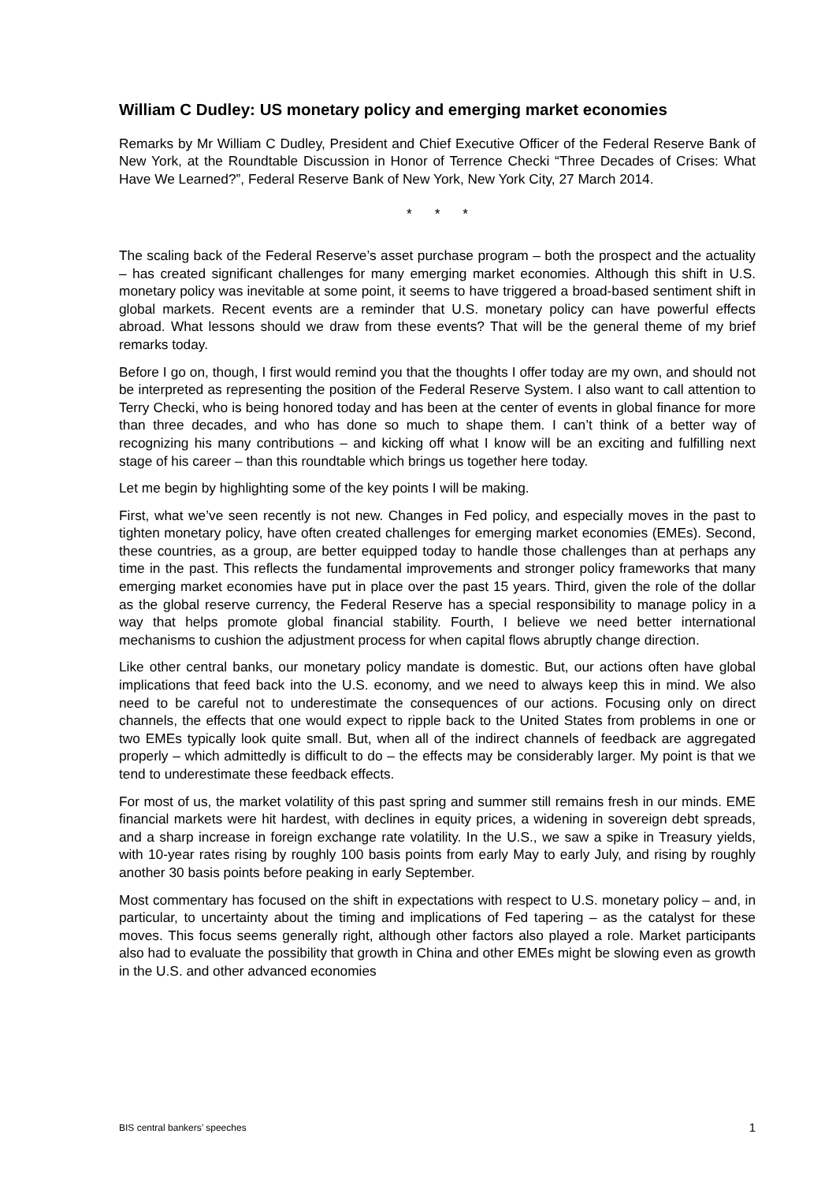William C Dudley: US monetary policy and emerging market economies
Remarks by Mr William C Dudley, President and Chief Executive Officer of the Federal Reserve Bank of New York, at the Roundtable Discussion in Honor of Terrence Checki “Three Decades of Crises: What Have We Learned?”, Federal Reserve Bank of New York, New York City, 27 March 2014.
* * *
The scaling back of the Federal Reserve’s asset purchase program – both the prospect and the actuality – has created significant challenges for many emerging market economies. Although this shift in U.S. monetary policy was inevitable at some point, it seems to have triggered a broad-based sentiment shift in global markets. Recent events are a reminder that U.S. monetary policy can have powerful effects abroad. What lessons should we draw from these events? That will be the general theme of my brief remarks today.
Before I go on, though, I first would remind you that the thoughts I offer today are my own, and should not be interpreted as representing the position of the Federal Reserve System. I also want to call attention to Terry Checki, who is being honored today and has been at the center of events in global finance for more than three decades, and who has done so much to shape them. I can’t think of a better way of recognizing his many contributions – and kicking off what I know will be an exciting and fulfilling next stage of his career – than this roundtable which brings us together here today.
Let me begin by highlighting some of the key points I will be making.
First, what we’ve seen recently is not new. Changes in Fed policy, and especially moves in the past to tighten monetary policy, have often created challenges for emerging market economies (EMEs). Second, these countries, as a group, are better equipped today to handle those challenges than at perhaps any time in the past. This reflects the fundamental improvements and stronger policy frameworks that many emerging market economies have put in place over the past 15 years. Third, given the role of the dollar as the global reserve currency, the Federal Reserve has a special responsibility to manage policy in a way that helps promote global financial stability. Fourth, I believe we need better international mechanisms to cushion the adjustment process for when capital flows abruptly change direction.
Like other central banks, our monetary policy mandate is domestic. But, our actions often have global implications that feed back into the U.S. economy, and we need to always keep this in mind. We also need to be careful not to underestimate the consequences of our actions. Focusing only on direct channels, the effects that one would expect to ripple back to the United States from problems in one or two EMEs typically look quite small. But, when all of the indirect channels of feedback are aggregated properly – which admittedly is difficult to do – the effects may be considerably larger. My point is that we tend to underestimate these feedback effects.
For most of us, the market volatility of this past spring and summer still remains fresh in our minds. EME financial markets were hit hardest, with declines in equity prices, a widening in sovereign debt spreads, and a sharp increase in foreign exchange rate volatility. In the U.S., we saw a spike in Treasury yields, with 10-year rates rising by roughly 100 basis points from early May to early July, and rising by roughly another 30 basis points before peaking in early September.
Most commentary has focused on the shift in expectations with respect to U.S. monetary policy – and, in particular, to uncertainty about the timing and implications of Fed tapering – as the catalyst for these moves. This focus seems generally right, although other factors also played a role. Market participants also had to evaluate the possibility that growth in China and other EMEs might be slowing even as growth in the U.S. and other advanced economies
BIS central bankers’ speeches 1